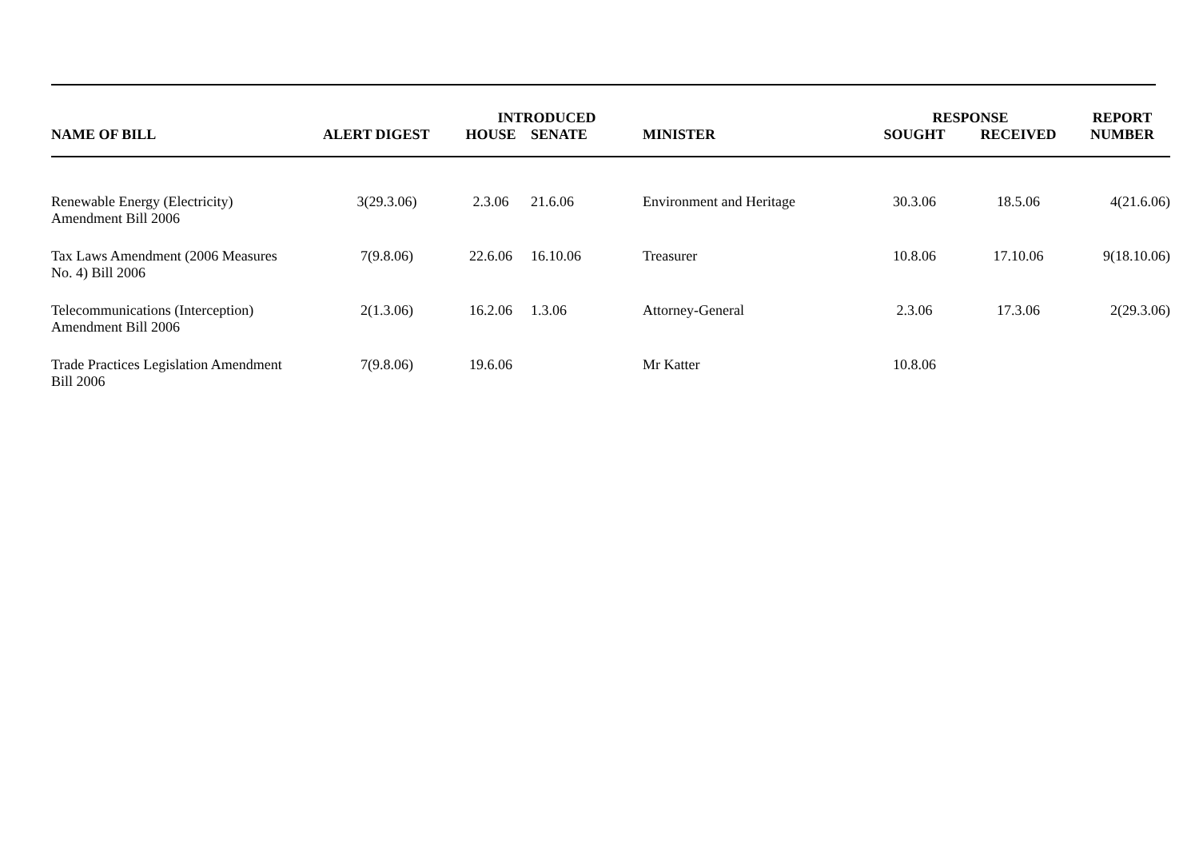| | | INTRODUCED | | | RESPONSE | | REPORT |
| --- | --- | --- | --- | --- | --- | --- | --- |
| NAME OF BILL | ALERT DIGEST | HOUSE | SENATE | MINISTER | SOUGHT | RECEIVED | NUMBER |
| Renewable Energy (Electricity) Amendment Bill 2006 | 3(29.3.06) | 2.3.06 | 21.6.06 | Environment and Heritage | 30.3.06 | 18.5.06 | 4(21.6.06) |
| Tax Laws Amendment (2006 Measures No. 4) Bill 2006 | 7(9.8.06) | 22.6.06 | 16.10.06 | Treasurer | 10.8.06 | 17.10.06 | 9(18.10.06) |
| Telecommunications (Interception) Amendment Bill 2006 | 2(1.3.06) | 16.2.06 | 1.3.06 | Attorney-General | 2.3.06 | 17.3.06 | 2(29.3.06) |
| Trade Practices Legislation Amendment Bill 2006 | 7(9.8.06) | 19.6.06 | | Mr Katter | 10.8.06 | | |